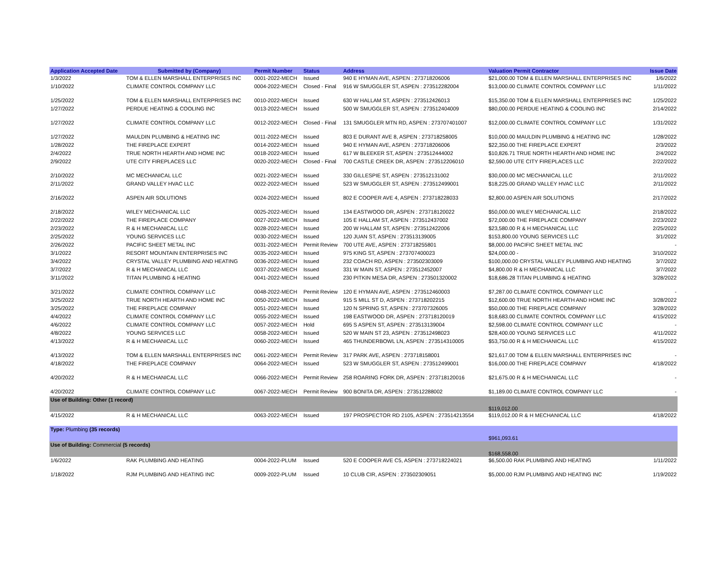| Application Accepted Date | Submitted by (Company) | Permit Number | Status | Address | Valuation Permit Contractor | Issue Date |
| --- | --- | --- | --- | --- | --- | --- |
| 1/3/2022 | TOM & ELLEN MARSHALL ENTERPRISES INC | 0001-2022-MECH | Issued | 940 E HYMAN AVE, ASPEN : 273718206006 | $21,000.00 TOM & ELLEN MARSHALL ENTERPRISES INC | 1/6/2022 |
| 1/10/2022 | CLIMATE CONTROL COMPANY LLC | 0004-2022-MECH | Closed - Final | 916 W SMUGGLER ST, ASPEN : 273512282004 | $13,000.00 CLIMATE CONTROL COMPANY LLC | 1/11/2022 |
| 1/25/2022 | TOM & ELLEN MARSHALL ENTERPRISES INC | 0010-2022-MECH | Issued | 630 W HALLAM ST, ASPEN : 273512426013 | $15,350.00 TOM & ELLEN MARSHALL ENTERPRISES INC | 1/25/2022 |
| 1/27/2022 | PERDUE HEATING & COOLING INC | 0013-2022-MECH | Issued | 500 W SMUGGLER ST, ASPEN : 273512404009 | $80,000.00 PERDUE HEATING & COOLING INC | 2/14/2022 |
| 1/27/2022 | CLIMATE CONTROL COMPANY LLC | 0012-2022-MECH | Closed - Final | 131 SMUGGLER MTN RD, ASPEN : 273707401007 | $12,000.00 CLIMATE CONTROL COMPANY LLC | 1/31/2022 |
| 1/27/2022 | MAULDIN PLUMBING & HEATING INC | 0011-2022-MECH | Issued | 803 E DURANT AVE 8, ASPEN : 273718258005 | $10,000.00 MAULDIN PLUMBING & HEATING INC | 1/28/2022 |
| 1/28/2022 | THE FIREPLACE EXPERT | 0014-2022-MECH | Issued | 940 E HYMAN AVE, ASPEN : 273718206006 | $22,350.00 THE FIREPLACE EXPERT | 2/3/2022 |
| 2/4/2022 | TRUE NORTH HEARTH AND HOME INC | 0018-2022-MECH | Issued | 617 W BLEEKER ST, ASPEN : 273512444002 | $10,826.71 TRUE NORTH HEARTH AND HOME INC | 2/4/2022 |
| 2/9/2022 | UTE CITY FIREPLACES LLC | 0020-2022-MECH | Closed - Final | 700 CASTLE CREEK DR, ASPEN : 273512206010 | $2,590.00 UTE CITY FIREPLACES LLC | 2/22/2022 |
| 2/10/2022 | MC MECHANICAL LLC | 0021-2022-MECH | Issued | 330 GILLESPIE ST, ASPEN : 273512131002 | $30,000.00 MC MECHANICAL LLC | 2/11/2022 |
| 2/11/2022 | GRAND VALLEY HVAC LLC | 0022-2022-MECH | Issued | 523 W SMUGGLER ST, ASPEN : 273512499001 | $18,225.00 GRAND VALLEY HVAC LLC | 2/11/2022 |
| 2/16/2022 | ASPEN AIR SOLUTIONS | 0024-2022-MECH | Issued | 802 E COOPER AVE 4, ASPEN : 273718228033 | $2,800.00 ASPEN AIR SOLUTIONS | 2/17/2022 |
| 2/18/2022 | WILEY MECHANICAL LLC | 0025-2022-MECH | Issued | 134 EASTWOOD DR, ASPEN : 273718120022 | $50,000.00 WILEY MECHANICAL LLC | 2/18/2022 |
| 2/22/2022 | THE FIREPLACE COMPANY | 0027-2022-MECH | Issued | 105 E HALLAM ST, ASPEN : 273512437002 | $72,000.00 THE FIREPLACE COMPANY | 2/23/2022 |
| 2/23/2022 | R & H MECHANICAL LLC | 0028-2022-MECH | Issued | 200 W HALLAM ST, ASPEN : 273512422006 | $23,580.00 R & H MECHANICAL LLC | 2/25/2022 |
| 2/25/2022 | YOUNG SERVICES LLC | 0030-2022-MECH | Issued | 120 JUAN ST, ASPEN : 273513139005 | $153,800.00 YOUNG SERVICES LLC | 3/1/2022 |
| 2/26/2022 | PACIFIC SHEET METAL INC | 0031-2022-MECH | Permit Review | 700 UTE AVE, ASPEN : 273718255801 | $8,000.00 PACIFIC SHEET METAL INC | - |
| 3/1/2022 | RESORT MOUNTAIN ENTERPRISES INC | 0035-2022-MECH | Issued | 975 KING ST, ASPEN : 273707400023 | $24,000.00 - | 3/10/2022 |
| 3/4/2022 | CRYSTAL VALLEY PLUMBING AND HEATING | 0036-2022-MECH | Issued | 232 COACH RD, ASPEN : 273502303009 | $100,000.00 CRYSTAL VALLEY PLUMBING AND HEATING | 3/7/2022 |
| 3/7/2022 | R & H MECHANICAL LLC | 0037-2022-MECH | Issued | 331 W MAIN ST, ASPEN : 273512452007 | $4,800.00 R & H MECHANICAL LLC | 3/7/2022 |
| 3/11/2022 | TITAN PLUMBING & HEATING | 0041-2022-MECH | Issued | 230 PITKIN MESA DR, ASPEN : 273501320002 | $18,686.28 TITAN PLUMBING & HEATING | 3/28/2022 |
| 3/21/2022 | CLIMATE CONTROL COMPANY LLC | 0048-2022-MECH | Permit Review | 120 E HYMAN AVE, ASPEN : 273512460003 | $7,287.00 CLIMATE CONTROL COMPANY LLC | - |
| 3/25/2022 | TRUE NORTH HEARTH AND HOME INC | 0050-2022-MECH | Issued | 915 S MILL ST D, ASPEN : 273718202215 | $12,600.00 TRUE NORTH HEARTH AND HOME INC | 3/28/2022 |
| 3/25/2022 | THE FIREPLACE COMPANY | 0051-2022-MECH | Issued | 120 N SPRING ST, ASPEN : 273707326005 | $50,000.00 THE FIREPLACE COMPANY | 3/28/2022 |
| 4/4/2022 | CLIMATE CONTROL COMPANY LLC | 0055-2022-MECH | Issued | 198 EASTWOOD DR, ASPEN : 273718120019 | $18,683.00 CLIMATE CONTROL COMPANY LLC | 4/15/2022 |
| 4/6/2022 | CLIMATE CONTROL COMPANY LLC | 0057-2022-MECH | Hold | 695 S ASPEN ST, ASPEN : 273513139004 | $2,598.00 CLIMATE CONTROL COMPANY LLC | - |
| 4/8/2022 | YOUNG SERVICES LLC | 0058-2022-MECH | Issued | 520 W MAIN ST 23, ASPEN : 273512498023 | $28,400.00 YOUNG SERVICES LLC | 4/11/2022 |
| 4/13/2022 | R & H MECHANICAL LLC | 0060-2022-MECH | Issued | 465 THUNDERBOWL LN, ASPEN : 273514310005 | $53,750.00 R & H MECHANICAL LLC | 4/15/2022 |
| 4/13/2022 | TOM & ELLEN MARSHALL ENTERPRISES INC | 0061-2022-MECH | Permit Review | 317 PARK AVE, ASPEN : 273718158001 | $21,617.00 TOM & ELLEN MARSHALL ENTERPRISES INC | - |
| 4/18/2022 | THE FIREPLACE COMPANY | 0064-2022-MECH | Issued | 523 W SMUGGLER ST, ASPEN : 273512499001 | $16,000.00 THE FIREPLACE COMPANY | 4/18/2022 |
| 4/20/2022 | R & H MECHANICAL LLC | 0066-2022-MECH | Permit Review | 258 ROARING FORK DR, ASPEN : 273718120016 | $21,675.00 R & H MECHANICAL LLC | - |
| 4/20/2022 | CLIMATE CONTROL COMPANY LLC | 0067-2022-MECH | Permit Review | 900 BONITA DR, ASPEN : 273512288002 | $1,189.00 CLIMATE CONTROL COMPANY LLC | - |
| Use of Building: Other (1 record) | | | | | $119,012.00 | |
| 4/15/2022 | R & H MECHANICAL LLC | 0063-2022-MECH | Issued | 197 PROSPECTOR RD 2105, ASPEN : 273514213554 | $119,012.00 R & H MECHANICAL LLC | 4/18/2022 |
| Type: Plumbing (35 records) | | | | | $961,093.61 | |
| Use of Building: Commercial (5 records) | | | | | $168,558.00 | |
| 1/6/2022 | RAK PLUMBING AND HEATING | 0004-2022-PLUM | Issued | 520 E COOPER AVE C5, ASPEN : 273718224021 | $6,500.00 RAK PLUMBING AND HEATING | 1/11/2022 |
| 1/18/2022 | RJM PLUMBING AND HEATING INC | 0009-2022-PLUM | Issued | 10 CLUB CIR, ASPEN : 273502309051 | $5,000.00 RJM PLUMBING AND HEATING INC | 1/19/2022 |